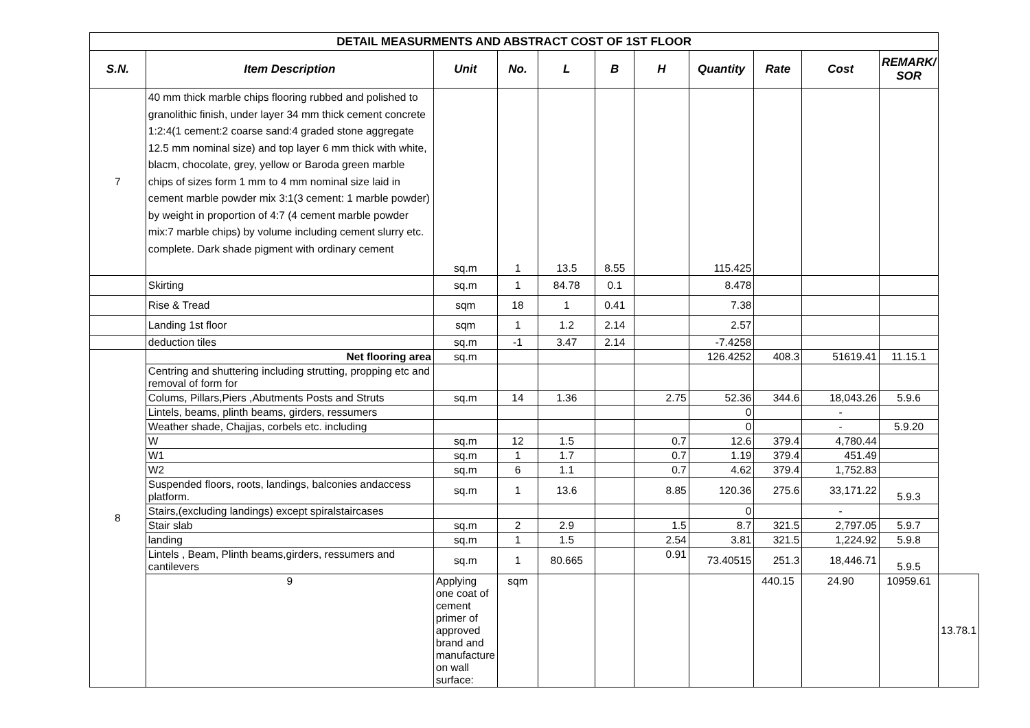| DETAIL MEASURMENTS AND ABSTRACT COST OF 1ST FLOOR | | | | | | | | | | | |
| S.N. | Item Description | Unit | No. | L | B | H | Quantity | Rate | Cost | REMARK/ SOR | |
| 7 | 40 mm thick marble chips flooring rubbed and polished to granolithic finish, under layer 34 mm thick cement concrete 1:2:4(1 cement:2 coarse sand:4 graded stone aggregate 12.5 mm nominal size) and top layer 6 mm thick with white, blacm, chocolate, grey, yellow or Baroda green marble chips of sizes form 1 mm to 4 mm nominal size laid in cement marble powder mix 3:1(3 cement: 1 marble powder) by weight in proportion of 4:7 (4 cement marble powder mix:7 marble chips) by volume including cement slurry etc. complete. Dark shade pigment with ordinary cement | sq.m | 1 | 13.5 | 8.55 | | 115.425 | | | | |
| | Skirting | sq.m | 1 | 84.78 | 0.1 | | 8.478 | | | | |
| | Rise & Tread | sqm | 18 | 1 | 0.41 | | 7.38 | | | | |
| | Landing 1st floor | sqm | 1 | 1.2 | 2.14 | | 2.57 | | | | |
| | deduction tiles | sq.m | -1 | 3.47 | 2.14 | | -7.4258 | | | | |
| 8 | Net flooring area | sq.m | | | | | 126.4252 | 408.3 | 51619.41 | 11.15.1 | |
| | Centring and shuttering including strutting, propping etc and removal of form for | | | | | | | | | | |
| | Colums, Pillars,Piers ,Abutments Posts and Struts | sq.m | 14 | 1.36 | | 2.75 | 52.36 | 344.6 | 18,043.26 | 5.9.6 | |
| | Lintels, beams, plinth beams, girders, ressumers | | | | | | 0 | | - | | |
| | Weather shade, Chajjas, corbels etc. including | | | | | | 0 | | - | 5.9.20 | |
| | W | sq.m | 12 | 1.5 | | 0.7 | 12.6 | 379.4 | 4,780.44 | | |
| | W1 | sq.m | 1 | 1.7 | | 0.7 | 1.19 | 379.4 | 451.49 | | |
| | W2 | sq.m | 6 | 1.1 | | 0.7 | 4.62 | 379.4 | 1,752.83 | | |
| | Suspended floors, roots, landings, balconies andaccess platform. | sq.m | 1 | 13.6 | | 8.85 | 120.36 | 275.6 | 33,171.22 | 5.9.3 | |
| | Stairs,(excluding landings) except spiralstaircases | | | | | | 0 | | - | | |
| | Stair slab | sq.m | 2 | 2.9 | | 1.5 | 8.7 | 321.5 | 2,797.05 | 5.9.7 | |
| | landing | sq.m | 1 | 1.5 | | 2.54 | 3.81 | 321.5 | 1,224.92 | 5.9.8 | |
| | Lintels , Beam, Plinth beams,girders, ressumers and cantilevers | sq.m | 1 | 80.665 | | 0.91 | 73.40515 | 251.3 | 18,446.71 | 5.9.5 | |
| | 9 | Applying one coat of cement primer of approved brand and manufacture on wall surface: | sqm | | | | | 440.15 | 24.90 | 10959.61 | 13.78.1 |